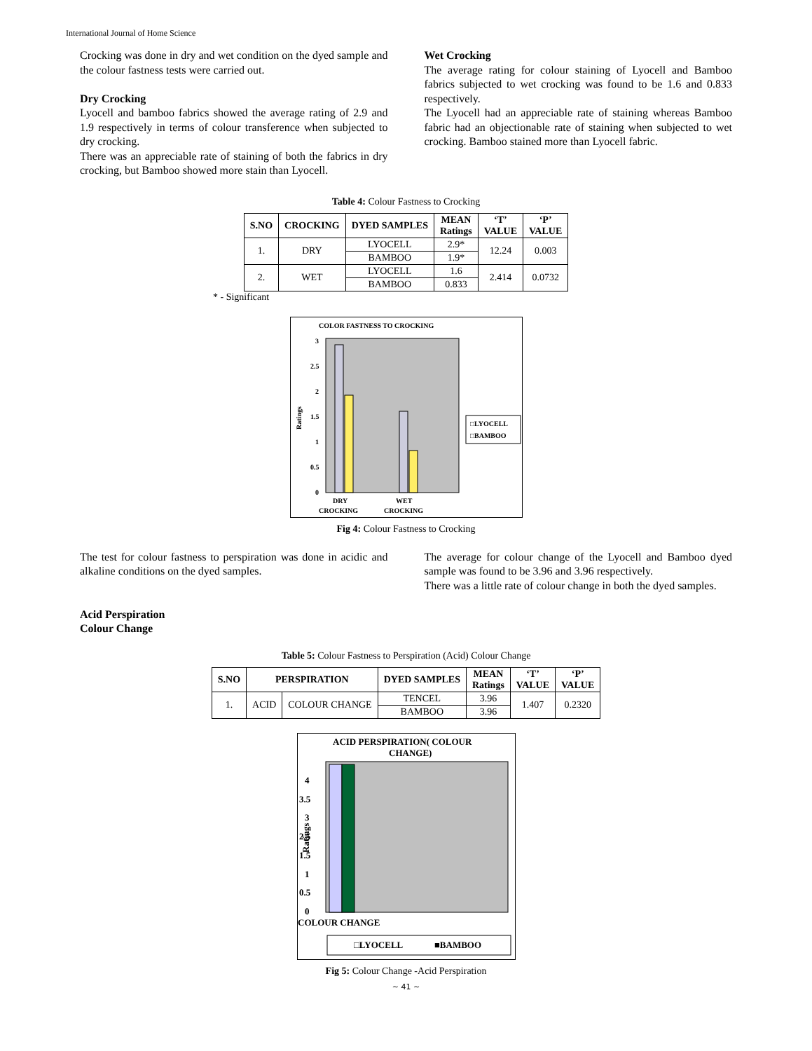International Journal of Home Science
Crocking was done in dry and wet condition on the dyed sample and the colour fastness tests were carried out.
Dry Crocking
Lyocell and bamboo fabrics showed the average rating of 2.9 and 1.9 respectively in terms of colour transference when subjected to dry crocking.
There was an appreciable rate of staining of both the fabrics in dry crocking, but Bamboo showed more stain than Lyocell.
Wet Crocking
The average rating for colour staining of Lyocell and Bamboo fabrics subjected to wet crocking was found to be 1.6 and 0.833 respectively.
The Lyocell had an appreciable rate of staining whereas Bamboo fabric had an objectionable rate of staining when subjected to wet crocking. Bamboo stained more than Lyocell fabric.
Table 4: Colour Fastness to Crocking
| S.NO | CROCKING | DYED SAMPLES | MEAN Ratings | ‘T’ VALUE | ‘P’ VALUE |
| --- | --- | --- | --- | --- | --- |
| 1. | DRY | LYOCELL | 2.9* | 12.24 | 0.003 |
| | | BAMBOO | 1.9* | | |
| 2. | WET | LYOCELL | 1.6 | 2.414 | 0.0732 |
| | | BAMBOO | 0.833 | | |
* - Significant
COLOR FASTNESS TO CROCKING
0
0.5
1
1.5
2
2.5
3
Ratings
DRY
CROCKING
WET
CROCKING
□LYOCELL
□BAMBOO
Fig 4: Colour Fastness to Crocking
The test for colour fastness to perspiration was done in acidic and alkaline conditions on the dyed samples.
Acid Perspiration
Colour Change
The average for colour change of the Lyocell and Bamboo dyed sample was found to be 3.96 and 3.96 respectively.
There was a little rate of colour change in both the dyed samples.
Table 5: Colour Fastness to Perspiration (Acid) Colour Change
| S.NO | PERSPIRATION | | DYED SAMPLES | MEAN Ratings | ‘T’ VALUE | ‘P’ VALUE |
| --- | --- | --- | --- | --- | --- | --- |
| 1. | ACID | COLOUR CHANGE | TENCEL | 3.96 | 1.407 | 0.2320 |
| | | | BAMBOO | 3.96 | | |
ACID PERSPIRATION( COLOUR
CHANGE)
0
0.5
1
1.5
2.5
3
3.5
4
Ratings
COLOUR CHANGE
□LYOCELL
■BAMBOO
Fig 5: Colour Change -Acid Perspiration
~ 41 ~